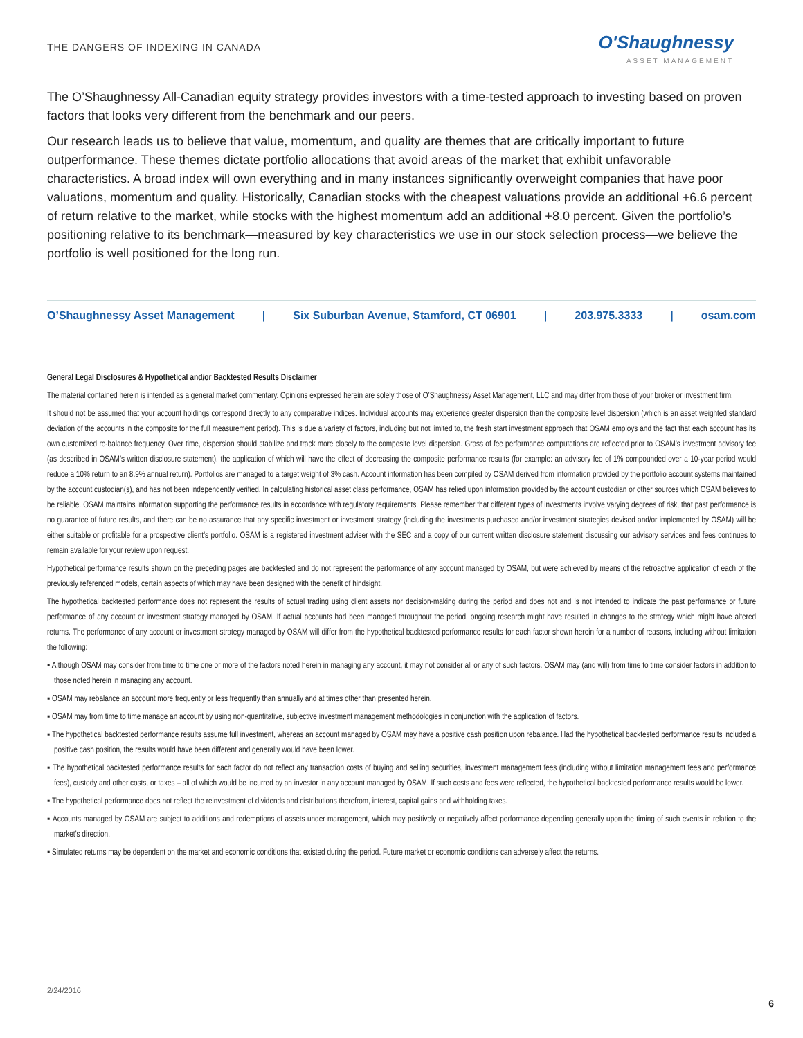THE DANGERS OF INDEXING IN CANADA
O'Shaughnessy
ASSET MANAGEMENT
The O’Shaughnessy All-Canadian equity strategy provides investors with a time-tested approach to investing based on proven factors that looks very different from the benchmark and our peers.
Our research leads us to believe that value, momentum, and quality are themes that are critically important to future outperformance. These themes dictate portfolio allocations that avoid areas of the market that exhibit unfavorable characteristics. A broad index will own everything and in many instances significantly overweight companies that have poor valuations, momentum and quality. Historically, Canadian stocks with the cheapest valuations provide an additional +6.6 percent of return relative to the market, while stocks with the highest momentum add an additional +8.0 percent. Given the portfolio’s positioning relative to its benchmark—measured by key characteristics we use in our stock selection process—we believe the portfolio is well positioned for the long run.
O’Shaughnessy Asset Management | Six Suburban Avenue, Stamford, CT 06901 | 203.975.3333 | osam.com
General Legal Disclosures & Hypothetical and/or Backtested Results Disclaimer
The material contained herein is intended as a general market commentary. Opinions expressed herein are solely those of O’Shaughnessy Asset Management, LLC and may differ from those of your broker or investment firm.
It should not be assumed that your account holdings correspond directly to any comparative indices. Individual accounts may experience greater dispersion than the composite level dispersion (which is an asset weighted standard deviation of the accounts in the composite for the full measurement period). This is due a variety of factors, including but not limited to, the fresh start investment approach that OSAM employs and the fact that each account has its own customized re-balance frequency. Over time, dispersion should stabilize and track more closely to the composite level dispersion. Gross of fee performance computations are reflected prior to OSAM’s investment advisory fee (as described in OSAM’s written disclosure statement), the application of which will have the effect of decreasing the composite performance results (for example: an advisory fee of 1% compounded over a 10-year period would reduce a 10% return to an 8.9% annual return). Portfolios are managed to a target weight of 3% cash. Account information has been compiled by OSAM derived from information provided by the portfolio account systems maintained by the account custodian(s), and has not been independently verified. In calculating historical asset class performance, OSAM has relied upon information provided by the account custodian or other sources which OSAM believes to be reliable. OSAM maintains information supporting the performance results in accordance with regulatory requirements. Please remember that different types of investments involve varying degrees of risk, that past performance is no guarantee of future results, and there can be no assurance that any specific investment or investment strategy (including the investments purchased and/or investment strategies devised and/or implemented by OSAM) will be either suitable or profitable for a prospective client’s portfolio. OSAM is a registered investment adviser with the SEC and a copy of our current written disclosure statement discussing our advisory services and fees continues to remain available for your review upon request.
Hypothetical performance results shown on the preceding pages are backtested and do not represent the performance of any account managed by OSAM, but were achieved by means of the retroactive application of each of the previously referenced models, certain aspects of which may have been designed with the benefit of hindsight.
The hypothetical backtested performance does not represent the results of actual trading using client assets nor decision-making during the period and does not and is not intended to indicate the past performance or future performance of any account or investment strategy managed by OSAM. If actual accounts had been managed throughout the period, ongoing research might have resulted in changes to the strategy which might have altered returns. The performance of any account or investment strategy managed by OSAM will differ from the hypothetical backtested performance results for each factor shown herein for a number of reasons, including without limitation the following:
▪ Although OSAM may consider from time to time one or more of the factors noted herein in managing any account, it may not consider all or any of such factors. OSAM may (and will) from time to time consider factors in addition to those noted herein in managing any account.
▪ OSAM may rebalance an account more frequently or less frequently than annually and at times other than presented herein.
▪ OSAM may from time to time manage an account by using non-quantitative, subjective investment management methodologies in conjunction with the application of factors.
▪ The hypothetical backtested performance results assume full investment, whereas an account managed by OSAM may have a positive cash position upon rebalance. Had the hypothetical backtested performance results included a positive cash position, the results would have been different and generally would have been lower.
▪ The hypothetical backtested performance results for each factor do not reflect any transaction costs of buying and selling securities, investment management fees (including without limitation management fees and performance fees), custody and other costs, or taxes – all of which would be incurred by an investor in any account managed by OSAM. If such costs and fees were reflected, the hypothetical backtested performance results would be lower.
▪ The hypothetical performance does not reflect the reinvestment of dividends and distributions therefrom, interest, capital gains and withholding taxes.
▪ Accounts managed by OSAM are subject to additions and redemptions of assets under management, which may positively or negatively affect performance depending generally upon the timing of such events in relation to the market’s direction.
▪ Simulated returns may be dependent on the market and economic conditions that existed during the period. Future market or economic conditions can adversely affect the returns.
2/24/2016
6